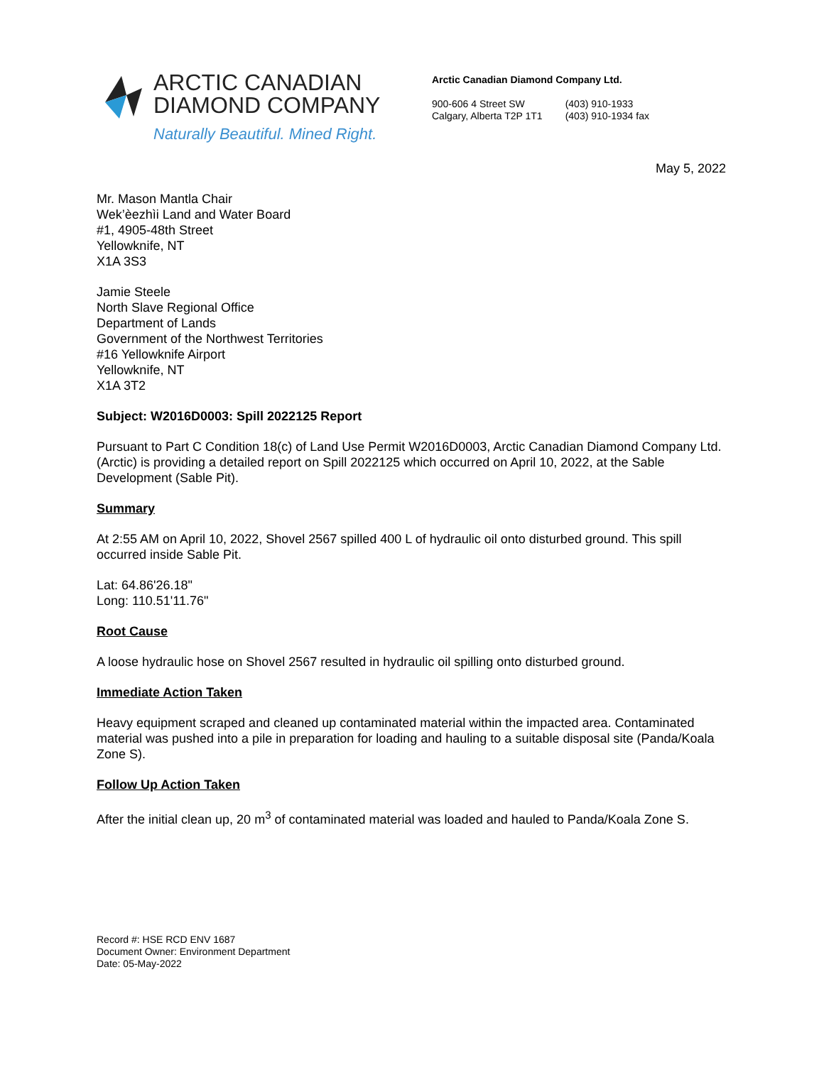ARCTIC CANADIAN
DIAMOND COMPANY
Naturally Beautiful. Mined Right.
Arctic Canadian Diamond Company Ltd.
900-606 4 Street SW
Calgary, Alberta T2P 1T1
(403) 910-1933
(403) 910-1934 fax
May 5, 2022
Mr. Mason Mantla Chair
Wek’èezhìi Land and Water Board
#1, 4905-48th Street
Yellowknife, NT
X1A 3S3
Jamie Steele
North Slave Regional Office
Department of Lands
Government of the Northwest Territories
#16 Yellowknife Airport
Yellowknife, NT
X1A 3T2
Subject: W2016D0003: Spill 2022125 Report
Pursuant to Part C Condition 18(c) of Land Use Permit W2016D0003, Arctic Canadian Diamond Company Ltd. (Arctic) is providing a detailed report on Spill 2022125 which occurred on April 10, 2022, at the Sable Development (Sable Pit).
Summary
At 2:55 AM on April 10, 2022, Shovel 2567 spilled 400 L of hydraulic oil onto disturbed ground. This spill occurred inside Sable Pit.
Lat: 64.86'26.18"
Long: 110.51'11.76"
Root Cause
A loose hydraulic hose on Shovel 2567 resulted in hydraulic oil spilling onto disturbed ground.
Immediate Action Taken
Heavy equipment scraped and cleaned up contaminated material within the impacted area. Contaminated material was pushed into a pile in preparation for loading and hauling to a suitable disposal site (Panda/Koala Zone S).
Follow Up Action Taken
After the initial clean up, 20 m<sup>3</sup> of contaminated material was loaded and hauled to Panda/Koala Zone S.
Record #: HSE RCD ENV 1687
Document Owner: Environment Department
Date: 05-May-2022